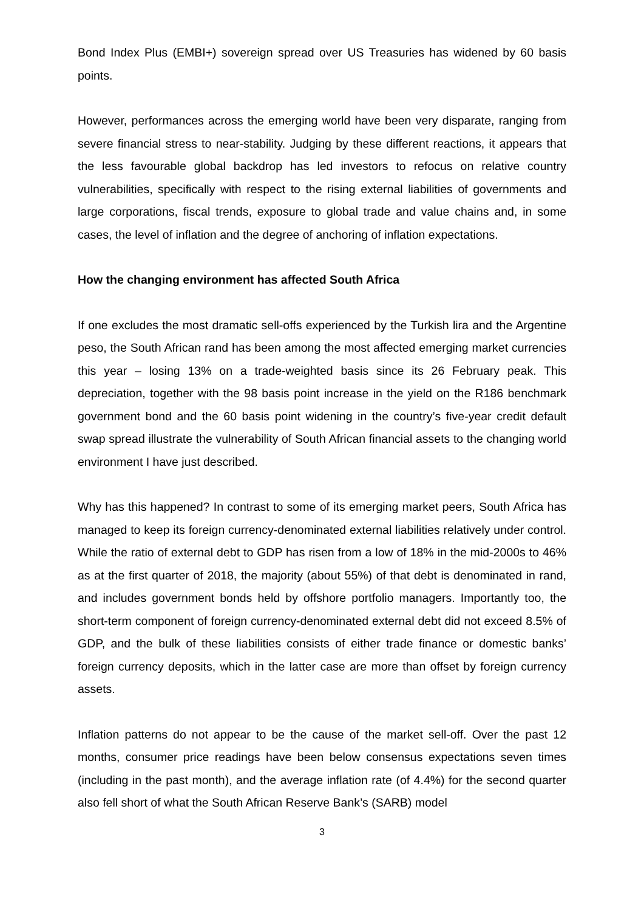Bond Index Plus (EMBI+) sovereign spread over US Treasuries has widened by 60 basis points.
However, performances across the emerging world have been very disparate, ranging from severe financial stress to near-stability. Judging by these different reactions, it appears that the less favourable global backdrop has led investors to refocus on relative country vulnerabilities, specifically with respect to the rising external liabilities of governments and large corporations, fiscal trends, exposure to global trade and value chains and, in some cases, the level of inflation and the degree of anchoring of inflation expectations.
How the changing environment has affected South Africa
If one excludes the most dramatic sell-offs experienced by the Turkish lira and the Argentine peso, the South African rand has been among the most affected emerging market currencies this year – losing 13% on a trade-weighted basis since its 26 February peak. This depreciation, together with the 98 basis point increase in the yield on the R186 benchmark government bond and the 60 basis point widening in the country’s five-year credit default swap spread illustrate the vulnerability of South African financial assets to the changing world environment I have just described.
Why has this happened? In contrast to some of its emerging market peers, South Africa has managed to keep its foreign currency-denominated external liabilities relatively under control. While the ratio of external debt to GDP has risen from a low of 18% in the mid-2000s to 46% as at the first quarter of 2018, the majority (about 55%) of that debt is denominated in rand, and includes government bonds held by offshore portfolio managers. Importantly too, the short-term component of foreign currency-denominated external debt did not exceed 8.5% of GDP, and the bulk of these liabilities consists of either trade finance or domestic banks’ foreign currency deposits, which in the latter case are more than offset by foreign currency assets.
Inflation patterns do not appear to be the cause of the market sell-off. Over the past 12 months, consumer price readings have been below consensus expectations seven times (including in the past month), and the average inflation rate (of 4.4%) for the second quarter also fell short of what the South African Reserve Bank’s (SARB) model
3